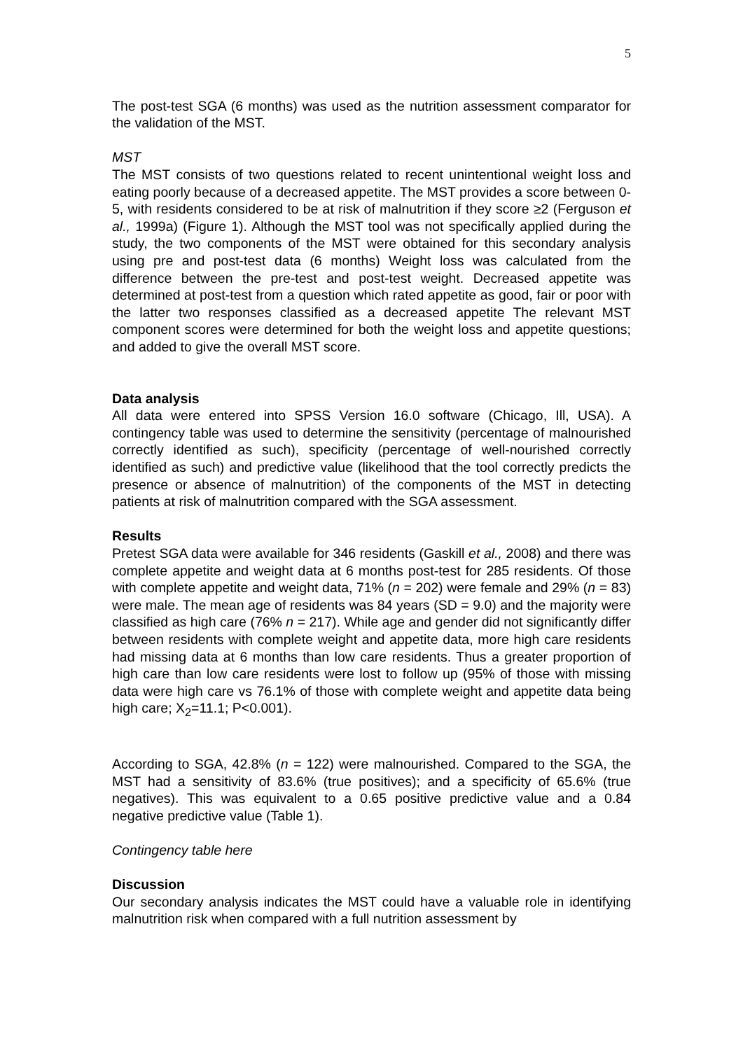5
The post-test SGA (6 months) was used as the nutrition assessment comparator for the validation of the MST.
MST
The MST consists of two questions related to recent unintentional weight loss and eating poorly because of a decreased appetite. The MST provides a score between 0-5, with residents considered to be at risk of malnutrition if they score ≥2 (Ferguson et al., 1999a) (Figure 1). Although the MST tool was not specifically applied during the study, the two components of the MST were obtained for this secondary analysis using pre and post-test data (6 months) Weight loss was calculated from the difference between the pre-test and post-test weight. Decreased appetite was determined at post-test from a question which rated appetite as good, fair or poor with the latter two responses classified as a decreased appetite The relevant MST component scores were determined for both the weight loss and appetite questions; and added to give the overall MST score.
Data analysis
All data were entered into SPSS Version 16.0 software (Chicago, Ill, USA). A contingency table was used to determine the sensitivity (percentage of malnourished correctly identified as such), specificity (percentage of well-nourished correctly identified as such) and predictive value (likelihood that the tool correctly predicts the presence or absence of malnutrition) of the components of the MST in detecting patients at risk of malnutrition compared with the SGA assessment.
Results
Pretest SGA data were available for 346 residents (Gaskill et al., 2008) and there was complete appetite and weight data at 6 months post-test for 285 residents. Of those with complete appetite and weight data, 71% (n = 202) were female and 29% (n = 83) were male. The mean age of residents was 84 years (SD = 9.0) and the majority were classified as high care (76% n = 217). While age and gender did not significantly differ between residents with complete weight and appetite data, more high care residents had missing data at 6 months than low care residents. Thus a greater proportion of high care than low care residents were lost to follow up (95% of those with missing data were high care vs 76.1% of those with complete weight and appetite data being high care; X<sub>2</sub>=11.1; P<0.001).
According to SGA, 42.8% (n = 122) were malnourished. Compared to the SGA, the MST had a sensitivity of 83.6% (true positives); and a specificity of 65.6% (true negatives). This was equivalent to a 0.65 positive predictive value and a 0.84 negative predictive value (Table 1).
Contingency table here
Discussion
Our secondary analysis indicates the MST could have a valuable role in identifying malnutrition risk when compared with a full nutrition assessment by